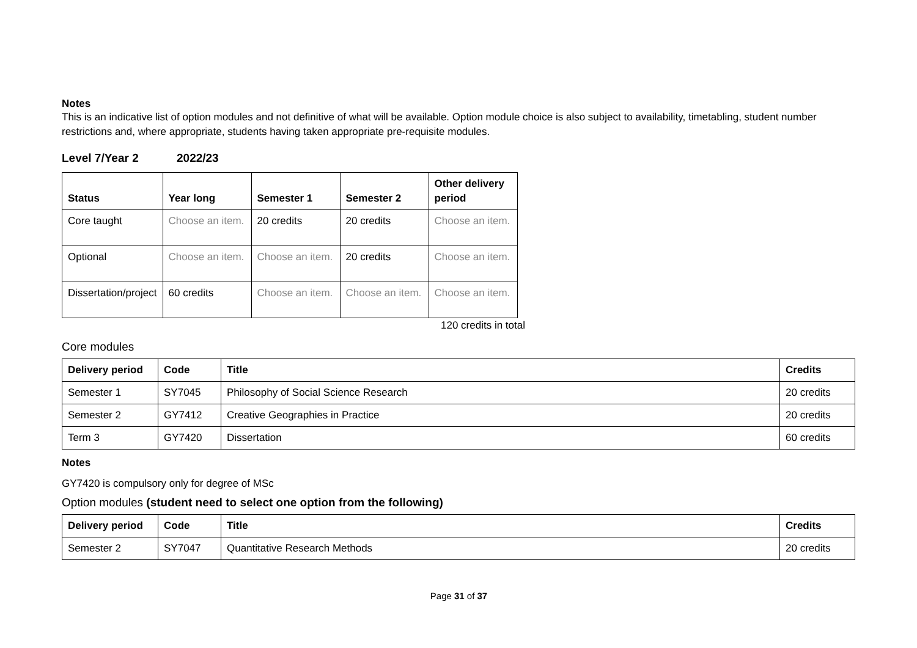Notes
This is an indicative list of option modules and not definitive of what will be available. Option module choice is also subject to availability, timetabling, student number restrictions and, where appropriate, students having taken appropriate pre-requisite modules.
Level 7/Year 2 2022/23
| Status | Year long | Semester 1 | Semester 2 | Other delivery period |
| --- | --- | --- | --- | --- |
| Core taught | Choose an item. | 20 credits | 20 credits | Choose an item. |
| Optional | Choose an item. | Choose an item. | 20 credits | Choose an item. |
| Dissertation/project | 60 credits | Choose an item. | Choose an item. | Choose an item. |
120 credits in total
Core modules
| Delivery period | Code | Title | Credits |
| --- | --- | --- | --- |
| Semester 1 | SY7045 | Philosophy of Social Science Research | 20 credits |
| Semester 2 | GY7412 | Creative Geographies in Practice | 20 credits |
| Term 3 | GY7420 | Dissertation | 60 credits |
Notes
GY7420 is compulsory only for degree of MSc
Option modules (student need to select one option from the following)
| Delivery period | Code | Title | Credits |
| --- | --- | --- | --- |
| Semester 2 | SY7047 | Quantitative Research Methods | 20 credits |
Page 31 of 37